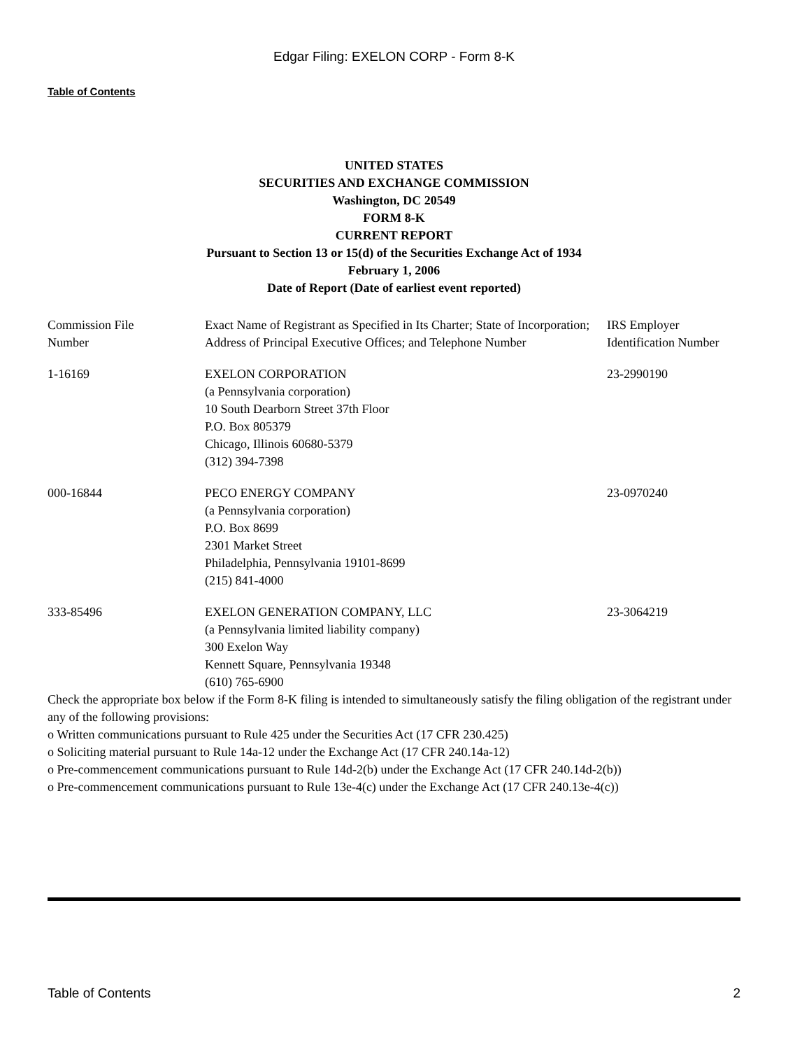Edgar Filing: EXELON CORP - Form 8-K
Table of Contents
UNITED STATES
SECURITIES AND EXCHANGE COMMISSION
Washington, DC 20549
FORM 8-K
CURRENT REPORT
Pursuant to Section 13 or 15(d) of the Securities Exchange Act of 1934
February 1, 2006
Date of Report (Date of earliest event reported)
| Commission File Number | Exact Name of Registrant as Specified in Its Charter; State of Incorporation; Address of Principal Executive Offices; and Telephone Number | IRS Employer Identification Number |
| 1-16169 | EXELON CORPORATION (a Pennsylvania corporation) 10 South Dearborn Street 37th Floor P.O. Box 805379 Chicago, Illinois 60680-5379 (312) 394-7398 | 23-2990190 |
| 000-16844 | PECO ENERGY COMPANY (a Pennsylvania corporation) P.O. Box 8699 2301 Market Street Philadelphia, Pennsylvania 19101-8699 (215) 841-4000 | 23-0970240 |
| 333-85496 | EXELON GENERATION COMPANY, LLC (a Pennsylvania limited liability company) 300 Exelon Way Kennett Square, Pennsylvania 19348 (610) 765-6900 | 23-3064219 |
Check the appropriate box below if the Form 8-K filing is intended to simultaneously satisfy the filing obligation of the registrant under any of the following provisions:
o Written communications pursuant to Rule 425 under the Securities Act (17 CFR 230.425)
o Soliciting material pursuant to Rule 14a-12 under the Exchange Act (17 CFR 240.14a-12)
o Pre-commencement communications pursuant to Rule 14d-2(b) under the Exchange Act (17 CFR 240.14d-2(b))
o Pre-commencement communications pursuant to Rule 13e-4(c) under the Exchange Act (17 CFR 240.13e-4(c))
Table of Contents 2